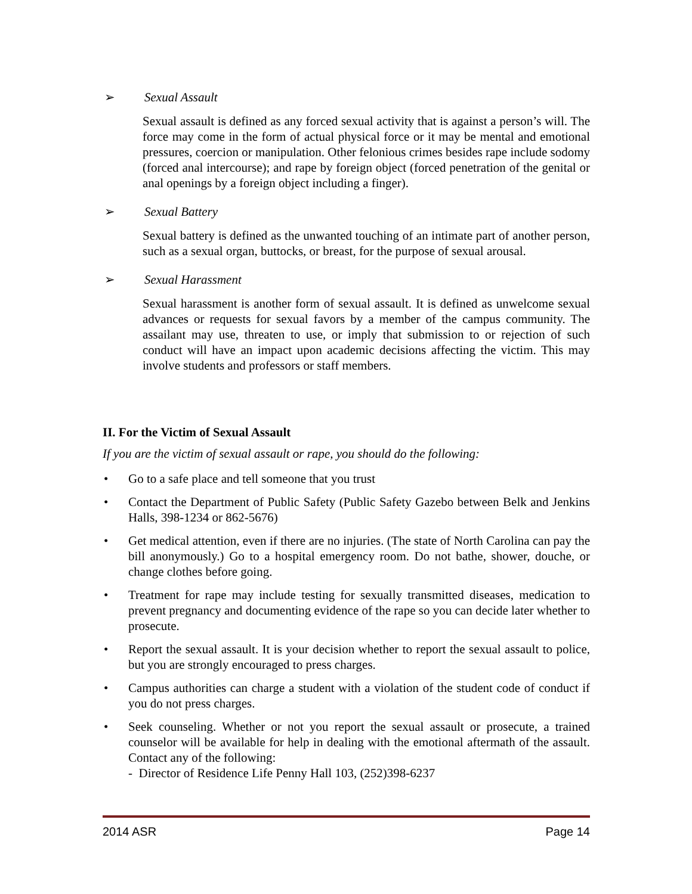➢ Sexual Assault
Sexual assault is defined as any forced sexual activity that is against a person’s will. The force may come in the form of actual physical force or it may be mental and emotional pressures, coercion or manipulation. Other felonious crimes besides rape include sodomy (forced anal intercourse); and rape by foreign object (forced penetration of the genital or anal openings by a foreign object including a finger).
➢ Sexual Battery
Sexual battery is defined as the unwanted touching of an intimate part of another person, such as a sexual organ, buttocks, or breast, for the purpose of sexual arousal.
➢ Sexual Harassment
Sexual harassment is another form of sexual assault. It is defined as unwelcome sexual advances or requests for sexual favors by a member of the campus community. The assailant may use, threaten to use, or imply that submission to or rejection of such conduct will have an impact upon academic decisions affecting the victim. This may involve students and professors or staff members.
II. For the Victim of Sexual Assault
If you are the victim of sexual assault or rape, you should do the following:
• Go to a safe place and tell someone that you trust
• Contact the Department of Public Safety (Public Safety Gazebo between Belk and Jenkins Halls, 398-1234 or 862-5676)
• Get medical attention, even if there are no injuries. (The state of North Carolina can pay the bill anonymously.) Go to a hospital emergency room. Do not bathe, shower, douche, or change clothes before going.
• Treatment for rape may include testing for sexually transmitted diseases, medication to prevent pregnancy and documenting evidence of the rape so you can decide later whether to prosecute.
• Report the sexual assault. It is your decision whether to report the sexual assault to police, but you are strongly encouraged to press charges.
• Campus authorities can charge a student with a violation of the student code of conduct if you do not press charges.
• Seek counseling. Whether or not you report the sexual assault or prosecute, a trained counselor will be available for help in dealing with the emotional aftermath of the assault. Contact any of the following:
- Director of Residence Life Penny Hall 103, (252)398-6237
2014 ASR Page 14